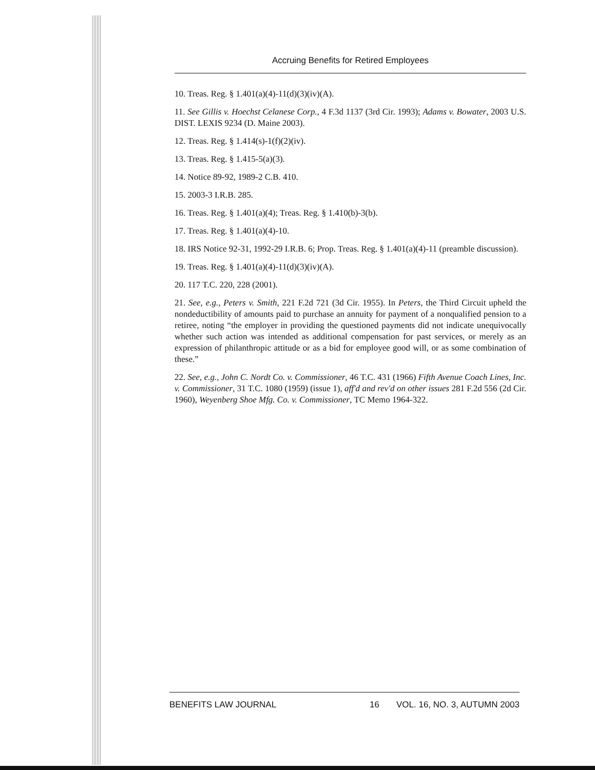Accruing Benefits for Retired Employees
10. Treas. Reg. § 1.401(a)(4)-11(d)(3)(iv)(A).
11. See Gillis v. Hoechst Celanese Corp., 4 F.3d 1137 (3rd Cir. 1993); Adams v. Bowater, 2003 U.S. DIST. LEXIS 9234 (D. Maine 2003).
12. Treas. Reg. § 1.414(s)-1(f)(2)(iv).
13. Treas. Reg. § 1.415-5(a)(3).
14. Notice 89-92, 1989-2 C.B. 410.
15. 2003-3 I.R.B. 285.
16. Treas. Reg. § 1.401(a)(4); Treas. Reg. § 1.410(b)-3(b).
17. Treas. Reg. § 1.401(a)(4)-10.
18. IRS Notice 92-31, 1992-29 I.R.B. 6; Prop. Treas. Reg. § 1.401(a)(4)-11 (preamble discussion).
19. Treas. Reg. § 1.401(a)(4)-11(d)(3)(iv)(A).
20. 117 T.C. 220, 228 (2001).
21. See, e.g., Peters v. Smith, 221 F.2d 721 (3d Cir. 1955). In Peters, the Third Circuit upheld the nondeductibility of amounts paid to purchase an annuity for payment of a nonqualified pension to a retiree, noting “the employer in providing the questioned payments did not indicate unequivocally whether such action was intended as additional compensation for past services, or merely as an expression of philanthropic attitude or as a bid for employee good will, or as some combination of these.”
22. See, e.g., John C. Nordt Co. v. Commissioner, 46 T.C. 431 (1966) Fifth Avenue Coach Lines, Inc. v. Commissioner, 31 T.C. 1080 (1959) (issue 1), aff'd and rev'd on other issues 281 F.2d 556 (2d Cir. 1960), Weyenberg Shoe Mfg. Co. v. Commissioner, TC Memo 1964-322.
BENEFITS LAW JOURNAL 16 VOL. 16, NO. 3, AUTUMN 2003